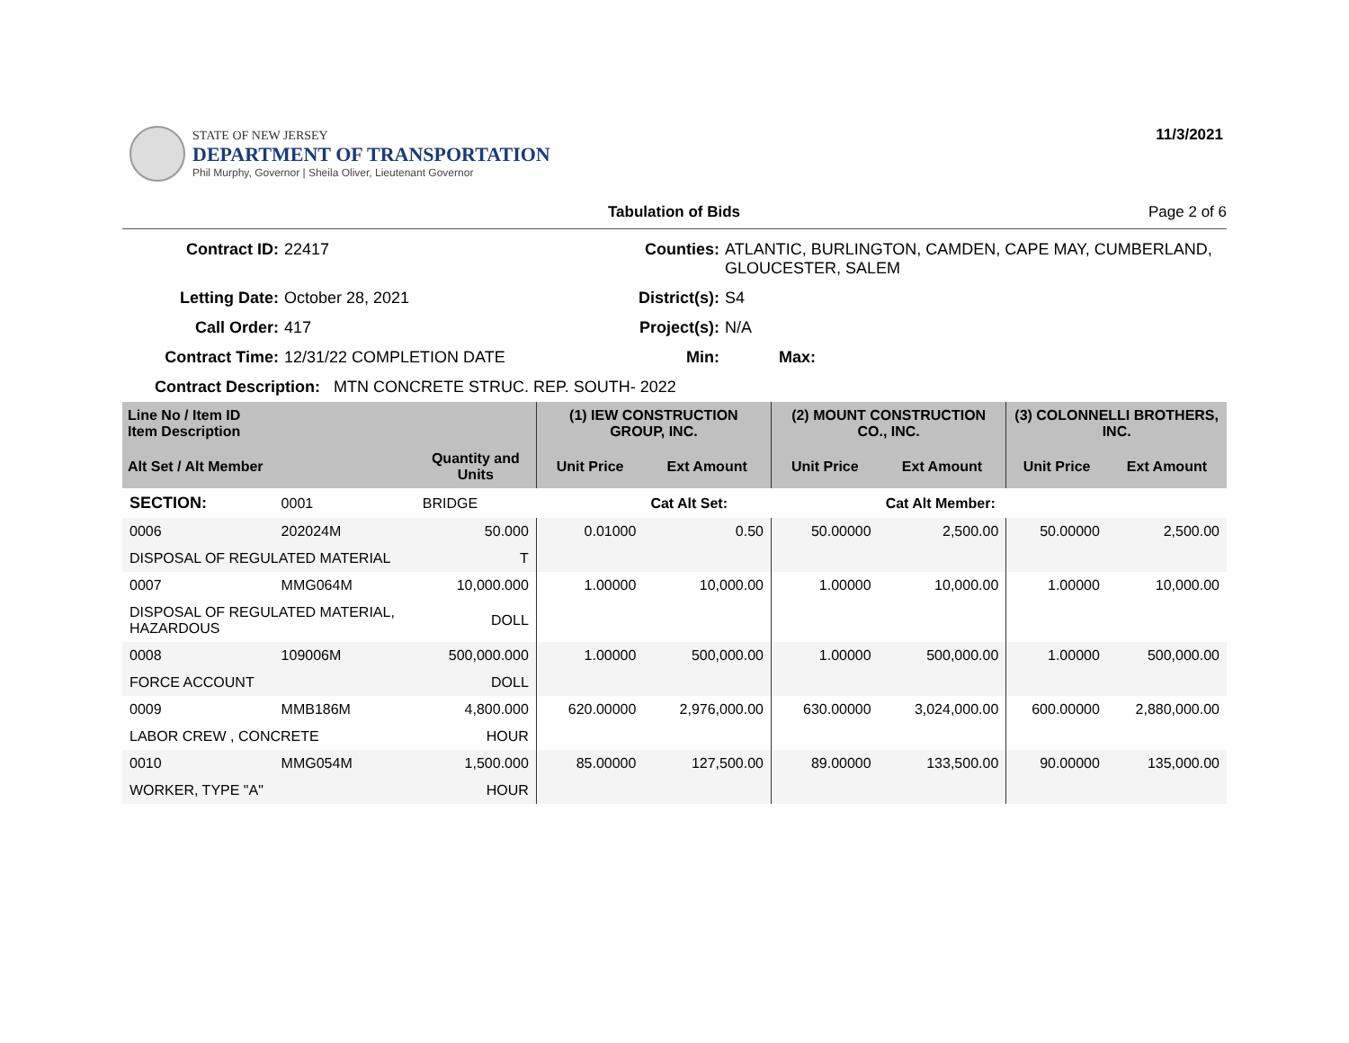STATE OF NEW JERSEY
DEPARTMENT OF TRANSPORTATION
Phil Murphy, Governor | Sheila Oliver, Lieutenant Governor
11/3/2021
Tabulation of Bids Page 2 of 6
Contract ID:
22417
Counties:
ATLANTIC, BURLINGTON, CAMDEN, CAPE MAY, CUMBERLAND, GLOUCESTER, SALEM
Letting Date:
October 28, 2021
District(s):
S4
Call Order:
417
Project(s):
N/A
Contract Time:
12/31/22 COMPLETION DATE
Min:
Max:
Contract Description: MTN CONCRETE STRUC. REP. SOUTH- 2022
| Line No / Item ID Item Description | | | (1) IEW CONSTRUCTION GROUP, INC. | | (2) MOUNT CONSTRUCTION CO., INC. | | (3) COLONNELLI BROTHERS, INC. | |
| --- | --- | --- | --- | --- | --- | --- | --- | --- |
| Alt Set / Alt Member | | Quantity and Units | Unit Price | Ext Amount | Unit Price | Ext Amount | Unit Price | Ext Amount |
| SECTION: | 0001 | BRIDGE | | Cat Alt Set: | | Cat Alt Member: | | |
| 0006 | 202024M | 50.000 | 0.01000 | 0.50 | 50.00000 | 2,500.00 | 50.00000 | 2,500.00 |
| DISPOSAL OF REGULATED MATERIAL | | T | | | | | | |
| 0007 | MMG064M | 10,000.000 | 1.00000 | 10,000.00 | 1.00000 | 10,000.00 | 1.00000 | 10,000.00 |
| DISPOSAL OF REGULATED MATERIAL, HAZARDOUS | | DOLL | | | | | | |
| 0008 | 109006M | 500,000.000 | 1.00000 | 500,000.00 | 1.00000 | 500,000.00 | 1.00000 | 500,000.00 |
| FORCE ACCOUNT | | DOLL | | | | | | |
| 0009 | MMB186M | 4,800.000 | 620.00000 | 2,976,000.00 | 630.00000 | 3,024,000.00 | 600.00000 | 2,880,000.00 |
| LABOR CREW , CONCRETE | | HOUR | | | | | | |
| 0010 | MMG054M | 1,500.000 | 85.00000 | 127,500.00 | 89.00000 | 133,500.00 | 90.00000 | 135,000.00 |
| WORKER, TYPE "A" | | HOUR | | | | | | |